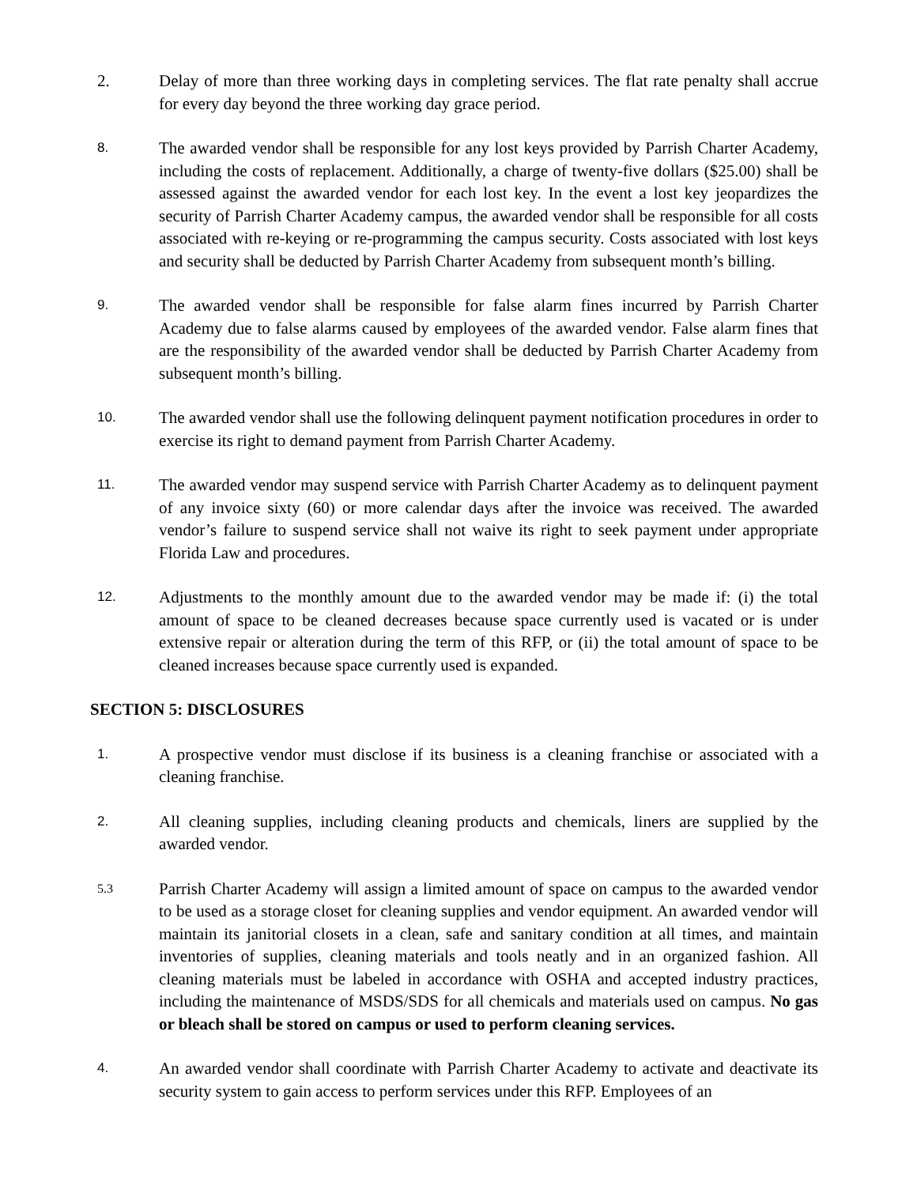2. Delay of more than three working days in completing services. The flat rate penalty shall accrue for every day beyond the three working day grace period.
8.
The awarded vendor shall be responsible for any lost keys provided by Parrish Charter Academy, including the costs of replacement. Additionally, a charge of twenty-five dollars ($25.00) shall be assessed against the awarded vendor for each lost key. In the event a lost key jeopardizes the security of Parrish Charter Academy campus, the awarded vendor shall be responsible for all costs associated with re-keying or re-programming the campus security. Costs associated with lost keys and security shall be deducted by Parrish Charter Academy from subsequent month’s billing.
9.
The awarded vendor shall be responsible for false alarm fines incurred by Parrish Charter Academy due to false alarms caused by employees of the awarded vendor. False alarm fines that are the responsibility of the awarded vendor shall be deducted by Parrish Charter Academy from subsequent month’s billing.
10.
The awarded vendor shall use the following delinquent payment notification procedures in order to exercise its right to demand payment from Parrish Charter Academy.
11.
The awarded vendor may suspend service with Parrish Charter Academy as to delinquent payment of any invoice sixty (60) or more calendar days after the invoice was received. The awarded vendor’s failure to suspend service shall not waive its right to seek payment under appropriate Florida Law and procedures.
12.
Adjustments to the monthly amount due to the awarded vendor may be made if: (i) the total amount of space to be cleaned decreases because space currently used is vacated or is under extensive repair or alteration during the term of this RFP, or (ii) the total amount of space to be cleaned increases because space currently used is expanded.
SECTION 5: DISCLOSURES
1.
A prospective vendor must disclose if its business is a cleaning franchise or associated with a cleaning franchise.
2.
All cleaning supplies, including cleaning products and chemicals, liners are supplied by the awarded vendor.
5.3
Parrish Charter Academy will assign a limited amount of space on campus to the awarded vendor to be used as a storage closet for cleaning supplies and vendor equipment. An awarded vendor will maintain its janitorial closets in a clean, safe and sanitary condition at all times, and maintain inventories of supplies, cleaning materials and tools neatly and in an organized fashion. All cleaning materials must be labeled in accordance with OSHA and accepted industry practices, including the maintenance of MSDS/SDS for all chemicals and materials used on campus. No gas or bleach shall be stored on campus or used to perform cleaning services.
4.
An awarded vendor shall coordinate with Parrish Charter Academy to activate and deactivate its security system to gain access to perform services under this RFP. Employees of an